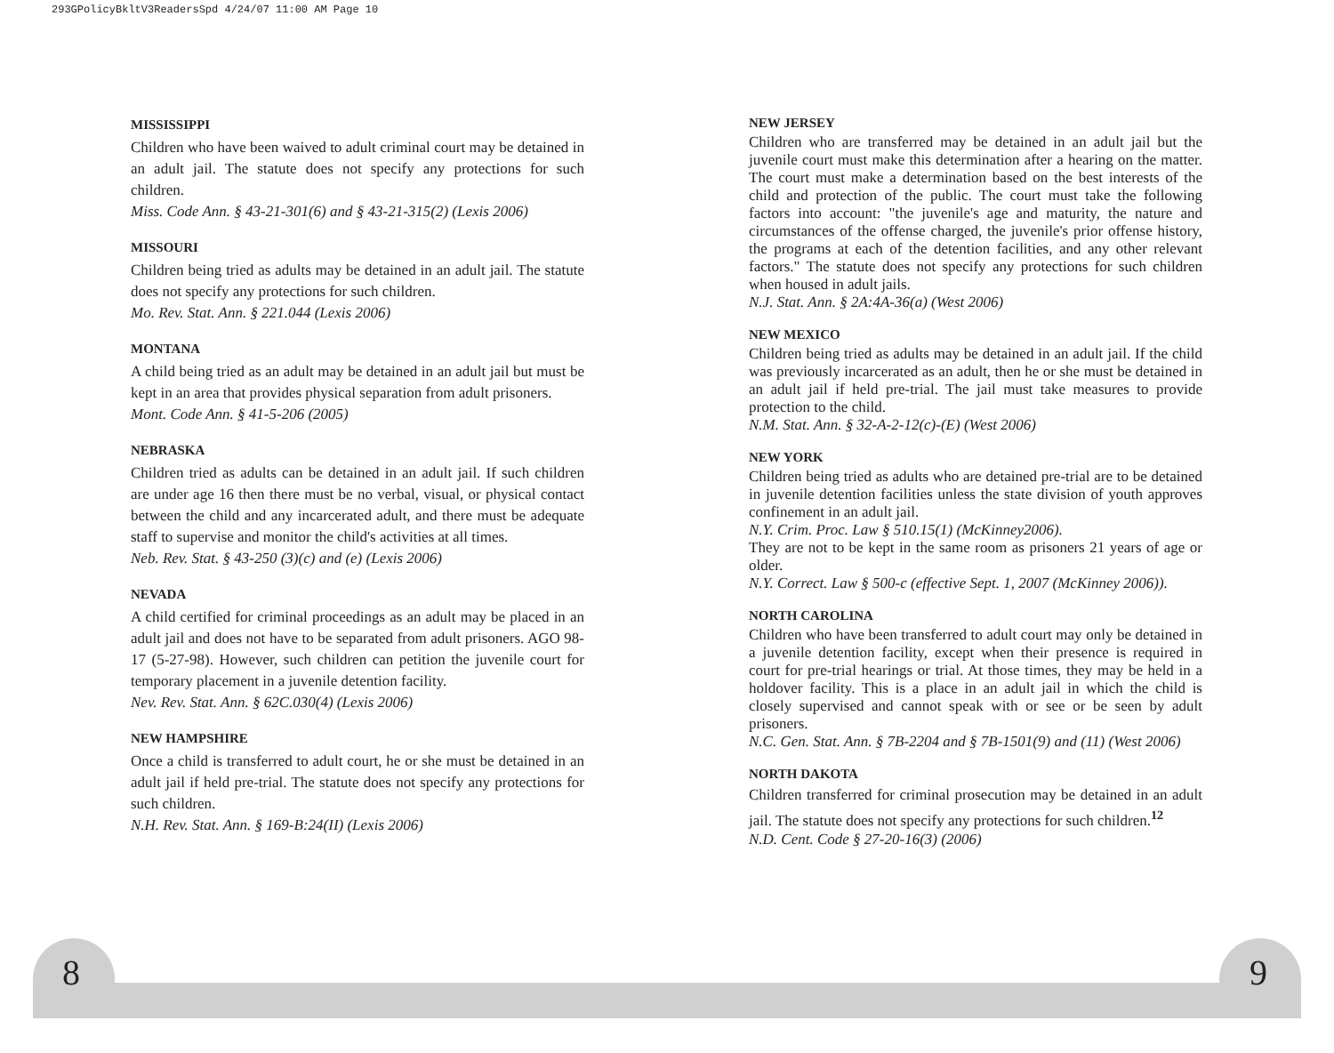293GPolicyBkltV3ReadersSpd 4/24/07 11:00 AM Page 10
8 9
MISSISSIPPI
Children who have been waived to adult criminal court may be detained in an adult jail. The statute does not specify any protections for such children.
Miss. Code Ann. § 43-21-301(6) and § 43-21-315(2) (Lexis 2006)
MISSOURI
Children being tried as adults may be detained in an adult jail. The statute does not specify any protections for such children.
Mo. Rev. Stat. Ann. § 221.044 (Lexis 2006)
MONTANA
A child being tried as an adult may be detained in an adult jail but must be kept in an area that provides physical separation from adult prisoners.
Mont. Code Ann. § 41-5-206 (2005)
NEBRASKA
Children tried as adults can be detained in an adult jail. If such children are under age 16 then there must be no verbal, visual, or physical contact between the child and any incarcerated adult, and there must be adequate staff to supervise and monitor the child's activities at all times.
Neb. Rev. Stat. § 43-250 (3)(c) and (e) (Lexis 2006)
NEVADA
A child certified for criminal proceedings as an adult may be placed in an adult jail and does not have to be separated from adult prisoners. AGO 98-17 (5-27-98). However, such children can petition the juvenile court for temporary placement in a juvenile detention facility.
Nev. Rev. Stat. Ann. § 62C.030(4) (Lexis 2006)
NEW HAMPSHIRE
Once a child is transferred to adult court, he or she must be detained in an adult jail if held pre-trial. The statute does not specify any protections for such children.
N.H. Rev. Stat. Ann. § 169-B:24(II) (Lexis 2006)
NEW JERSEY
Children who are transferred may be detained in an adult jail but the juvenile court must make this determination after a hearing on the matter. The court must make a determination based on the best interests of the child and protection of the public. The court must take the following factors into account: "the juvenile's age and maturity, the nature and circumstances of the offense charged, the juvenile's prior offense history, the programs at each of the detention facilities, and any other relevant factors." The statute does not specify any protections for such children when housed in adult jails.
N.J. Stat. Ann. § 2A:4A-36(a) (West 2006)
NEW MEXICO
Children being tried as adults may be detained in an adult jail. If the child was previously incarcerated as an adult, then he or she must be detained in an adult jail if held pre-trial. The jail must take measures to provide protection to the child.
N.M. Stat. Ann. § 32-A-2-12(c)-(E) (West 2006)
NEW YORK
Children being tried as adults who are detained pre-trial are to be detained in juvenile detention facilities unless the state division of youth approves confinement in an adult jail.
N.Y. Crim. Proc. Law § 510.15(1) (McKinney2006).
They are not to be kept in the same room as prisoners 21 years of age or older.
N.Y. Correct. Law § 500-c (effective Sept. 1, 2007 (McKinney 2006)).
NORTH CAROLINA
Children who have been transferred to adult court may only be detained in a juvenile detention facility, except when their presence is required in court for pre-trial hearings or trial. At those times, they may be held in a holdover facility. This is a place in an adult jail in which the child is closely supervised and cannot speak with or see or be seen by adult prisoners.
N.C. Gen. Stat. Ann. § 7B-2204 and § 7B-1501(9) and (11) (West 2006)
NORTH DAKOTA
Children transferred for criminal prosecution may be detained in an adult jail. The statute does not specify any protections for such children.<sup>12</sup>
N.D. Cent. Code § 27-20-16(3) (2006)